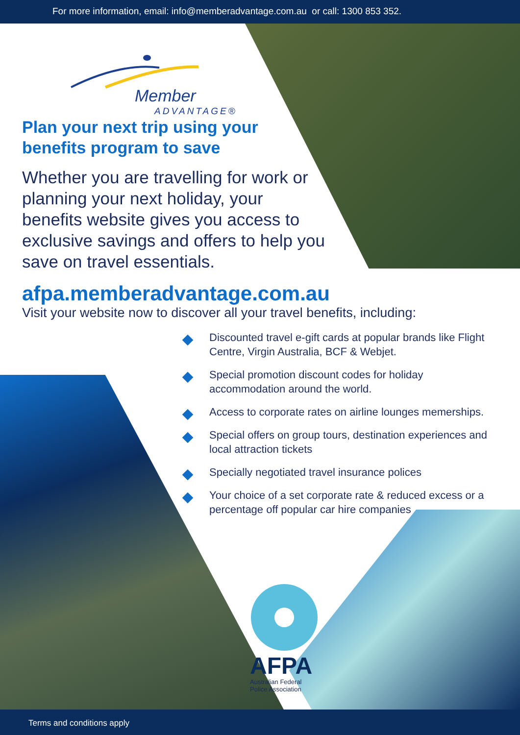For more information, email: info@memberadvantage.com.au or call: 1300 853 352.
Member
ADVANTAGE®
Plan your next trip using your benefits program to save
Whether you are travelling for work or planning your next holiday, your benefits website gives you access to exclusive savings and offers to help you save on travel essentials.
afpa.memberadvantage.com.au
Visit your website now to discover all your travel benefits, including:
Discounted travel e-gift cards at popular brands like Flight Centre, Virgin Australia, BCF & Webjet.
Special promotion discount codes for holiday accommodation around the world.
Access to corporate rates on airline lounges memerships.
Special offers on group tours, destination experiences and local attraction tickets
Specially negotiated travel insurance polices
Your choice of a set corporate rate & reduced excess or a percentage off popular car hire companies
AFPA
Australian Federal
Police Association
Terms and conditions apply